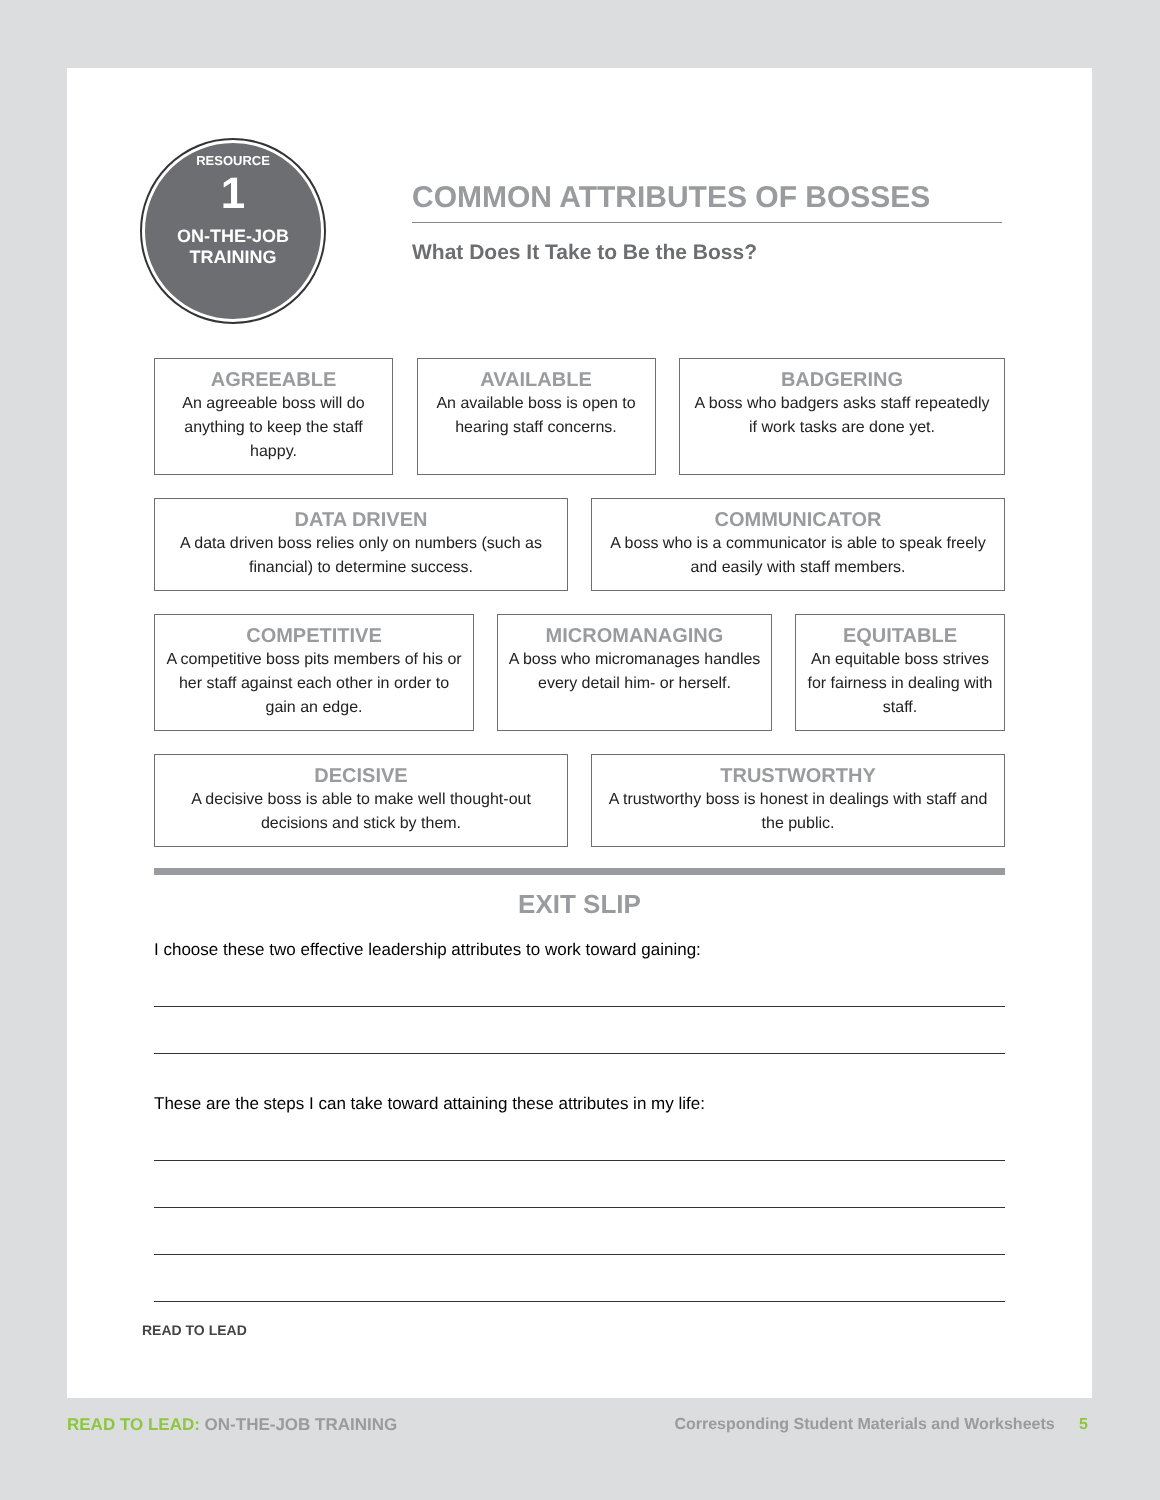RESOURCE
1
ON-THE-JOB
TRAINING
COMMON ATTRIBUTES OF BOSSES
What Does It Take to Be the Boss?
AGREEABLE
An agreeable boss will do anything to keep the staff happy.
AVAILABLE
An available boss is open to hearing staff concerns.
BADGERING
A boss who badgers asks staff repeatedly if work tasks are done yet.
DATA DRIVEN
A data driven boss relies only on numbers (such as financial) to determine success.
COMMUNICATOR
A boss who is a communicator is able to speak freely and easily with staff members.
COMPETITIVE
A competitive boss pits members of his or her staff against each other in order to gain an edge.
MICROMANAGING
A boss who micromanages handles every detail him- or herself.
EQUITABLE
An equitable boss strives for fairness in dealing with staff.
DECISIVE
A decisive boss is able to make well thought-out decisions and stick by them.
TRUSTWORTHY
A trustworthy boss is honest in dealings with staff and the public.
EXIT SLIP
I choose these two effective leadership attributes to work toward gaining:
These are the steps I can take toward attaining these attributes in my life:
READ TO LEAD
READ TO LEAD: ON-THE-JOB TRAINING
Corresponding Student Materials and Worksheets 5